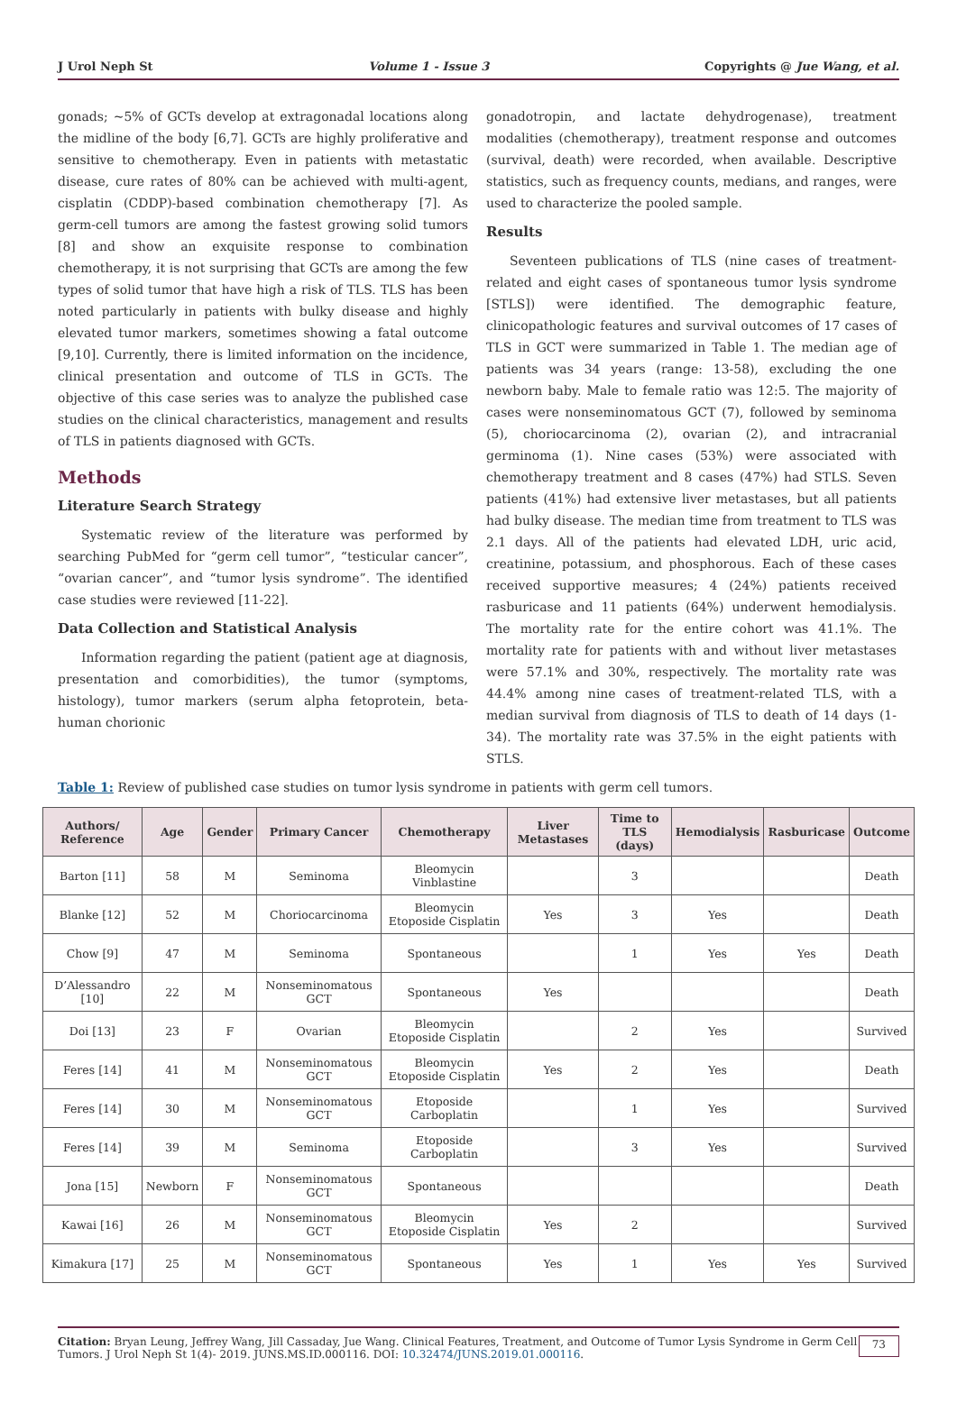J Urol Neph St Volume 1 - Issue 3 Copyrights @ Jue Wang, et al.
gonads; ~5% of GCTs develop at extragonadal locations along the midline of the body [6,7]. GCTs are highly proliferative and sensitive to chemotherapy. Even in patients with metastatic disease, cure rates of 80% can be achieved with multi-agent, cisplatin (CDDP)-based combination chemotherapy [7]. As germ-cell tumors are among the fastest growing solid tumors [8] and show an exquisite response to combination chemotherapy, it is not surprising that GCTs are among the few types of solid tumor that have high a risk of TLS. TLS has been noted particularly in patients with bulky disease and highly elevated tumor markers, sometimes showing a fatal outcome [9,10]. Currently, there is limited information on the incidence, clinical presentation and outcome of TLS in GCTs. The objective of this case series was to analyze the published case studies on the clinical characteristics, management and results of TLS in patients diagnosed with GCTs.
Methods
Literature Search Strategy
Systematic review of the literature was performed by searching PubMed for “germ cell tumor”, “testicular cancer”, “ovarian cancer”, and “tumor lysis syndrome”. The identified case studies were reviewed [11-22].
Data Collection and Statistical Analysis
Information regarding the patient (patient age at diagnosis, presentation and comorbidities), the tumor (symptoms, histology), tumor markers (serum alpha fetoprotein, beta-human chorionic
gonadotropin, and lactate dehydrogenase), treatment modalities (chemotherapy), treatment response and outcomes (survival, death) were recorded, when available. Descriptive statistics, such as frequency counts, medians, and ranges, were used to characterize the pooled sample.
Results
Seventeen publications of TLS (nine cases of treatment-related and eight cases of spontaneous tumor lysis syndrome [STLS]) were identified. The demographic feature, clinicopathologic features and survival outcomes of 17 cases of TLS in GCT were summarized in Table 1. The median age of patients was 34 years (range: 13-58), excluding the one newborn baby. Male to female ratio was 12:5. The majority of cases were nonseminomatous GCT (7), followed by seminoma (5), choriocarcinoma (2), ovarian (2), and intracranial germinoma (1). Nine cases (53%) were associated with chemotherapy treatment and 8 cases (47%) had STLS. Seven patients (41%) had extensive liver metastases, but all patients had bulky disease. The median time from treatment to TLS was 2.1 days. All of the patients had elevated LDH, uric acid, creatinine, potassium, and phosphorous. Each of these cases received supportive measures; 4 (24%) patients received rasburicase and 11 patients (64%) underwent hemodialysis. The mortality rate for the entire cohort was 41.1%. The mortality rate for patients with and without liver metastases were 57.1% and 30%, respectively. The mortality rate was 44.4% among nine cases of treatment-related TLS, with a median survival from diagnosis of TLS to death of 14 days (1-34). The mortality rate was 37.5% in the eight patients with STLS.
Table 1: Review of published case studies on tumor lysis syndrome in patients with germ cell tumors.
| Authors/ Reference | Age | Gender | Primary Cancer | Chemotherapy | Liver Metastases | Time to TLS (days) | Hemodialysis | Rasburicase | Outcome |
| --- | --- | --- | --- | --- | --- | --- | --- | --- | --- |
| Barton [11] | 58 | M | Seminoma | Bleomycin Vinblastine | | 3 | | | Death |
| Blanke [12] | 52 | M | Choriocarcinoma | Bleomycin Etoposide Cisplatin | Yes | 3 | Yes | | Death |
| Chow [9] | 47 | M | Seminoma | Spontaneous | | 1 | Yes | Yes | Death |
| D’Alessandro [10] | 22 | M | Nonseminomatous GCT | Spontaneous | Yes | | | | Death |
| Doi [13] | 23 | F | Ovarian | Bleomycin Etoposide Cisplatin | | 2 | Yes | | Survived |
| Feres [14] | 41 | M | Nonseminomatous GCT | Bleomycin Etoposide Cisplatin | Yes | 2 | Yes | | Death |
| Feres [14] | 30 | M | Nonseminomatous GCT | Etoposide Carboplatin | | 1 | Yes | | Survived |
| Feres [14] | 39 | M | Seminoma | Etoposide Carboplatin | | 3 | Yes | | Survived |
| Jona [15] | Newborn | F | Nonseminomatous GCT | Spontaneous | | | | | Death |
| Kawai [16] | 26 | M | Nonseminomatous GCT | Bleomycin Etoposide Cisplatin | Yes | 2 | | | Survived |
| Kimakura [17] | 25 | M | Nonseminomatous GCT | Spontaneous | Yes | 1 | Yes | Yes | Survived |
Citation: Bryan Leung, Jeffrey Wang, Jill Cassaday, Jue Wang. Clinical Features, Treatment, and Outcome of Tumor Lysis Syndrome in Germ Cell Tumors. J Urol Neph St 1(4)- 2019. JUNS.MS.ID.000116. DOI: 10.32474/JUNS.2019.01.000116.
73